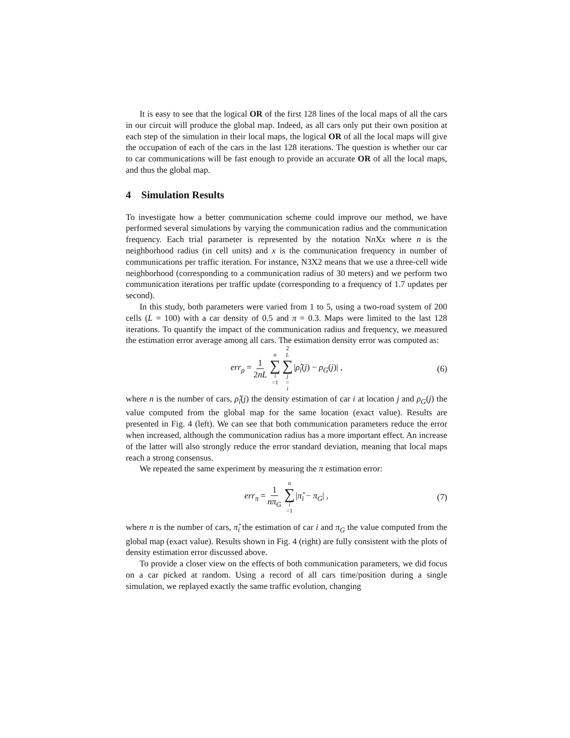It is easy to see that the logical OR of the first 128 lines of the local maps of all the cars in our circuit will produce the global map. Indeed, as all cars only put their own position at each step of the simulation in their local maps, the logical OR of all the local maps will give the occupation of each of the cars in the last 128 iterations. The question is whether our car to car communications will be fast enough to provide an accurate OR of all the local maps, and thus the global map.
4 Simulation Results
To investigate how a better communication scheme could improve our method, we have performed several simulations by varying the communication radius and the communication frequency. Each trial parameter is represented by the notation Nn Xx where n is the neighborhood radius (in cell units) and x is the communication frequency in number of communications per traffic iteration. For instance, N3X2 means that we use a three-cell wide neighborhood (corresponding to a communication radius of 30 meters) and we perform two communication iterations per traffic update (corresponding to a frequency of 1.7 updates per second).
In this study, both parameters were varied from 1 to 5, using a two-road system of 200 cells (L = 100) with a car density of 0.5 and π = 0.3. Maps were limited to the last 128 iterations. To quantify the impact of the communication radius and frequency, we measured the estimation error average among all cars. The estimation density error was computed as:
err<sub>ρ</sub> = 1 2nL n ∑ i =1 2 L ∑ j = i |ρ̂<sub>i</sub>(j) − ρ<sub>G</sub>(j)| , (6)
where n is the number of cars, ρ̂<sub>i</sub>(j) the density estimation of car i at location j and ρ<sub>G</sub>(j) the value computed from the global map for the same location (exact value). Results are presented in Fig. 4 (left). We can see that both communication parameters reduce the error when increased, although the communication radius has a more important effect. An increase of the latter will also strongly reduce the error standard deviation, meaning that local maps reach a strong consensus.
We repeated the same experiment by measuring the π estimation error:
err<sub>π</sub> = 1 nπ<sub>G</sub> n ∑ i =1 |π̂<sub>i</sub> − π<sub>G</sub>| , (7)
where n is the number of cars, π̂<sub>i</sub> the estimation of car i and π<sub>G</sub> the value computed from the global map (exact value). Results shown in Fig. 4 (right) are fully consistent with the plots of density estimation error discussed above.
To provide a closer view on the effects of both communication parameters, we did focus on a car picked at random. Using a record of all cars time/position during a single simulation, we replayed exactly the same traffic evolution, changing